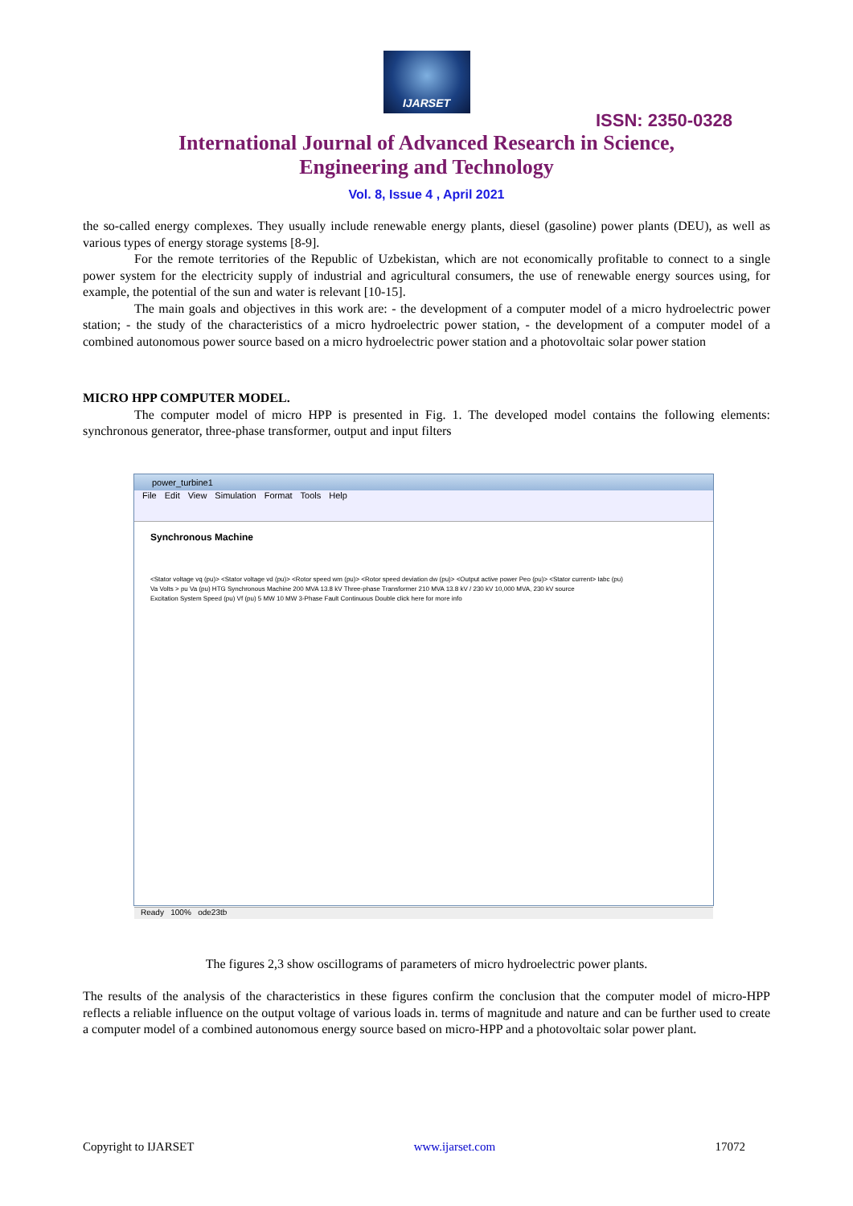IJARSET
ISSN: 2350-0328
International Journal of Advanced Research in Science,
Engineering and Technology
Vol. 8, Issue 4 , April 2021
the so-called energy complexes. They usually include renewable energy plants, diesel (gasoline) power plants (DEU), as well as various types of energy storage systems [8-9].
For the remote territories of the Republic of Uzbekistan, which are not economically profitable to connect to a single power system for the electricity supply of industrial and agricultural consumers, the use of renewable energy sources using, for example, the potential of the sun and water is relevant [10-15].
The main goals and objectives in this work are: - the development of a computer model of a micro hydroelectric power station; - the study of the characteristics of a micro hydroelectric power station, - the development of a computer model of a combined autonomous power source based on a micro hydroelectric power station and a photovoltaic solar power station
MICRO HPP COMPUTER MODEL.
The computer model of micro HPP is presented in Fig. 1. The developed model contains the following elements: synchronous generator, three-phase transformer, output and input filters
power_turbine1
File Edit View Simulation Format Tools Help
Synchronous Machine
<Stator voltage vq (pu)> <Stator voltage vd (pu)> <Rotor speed wm (pu)> <Rotor speed deviation dw (pu)> <Output active power Peo (pu)> <Stator current> Iabc (pu)
Va Volts > pu Va (pu) HTG Synchronous Machine 200 MVA 13.8 kV Three-phase Transformer 210 MVA 13.8 kV / 230 kV 10,000 MVA, 230 kV source
Excitation System Speed (pu) Vf (pu) 5 MW 10 MW 3-Phase Fault Continuous Double click here for more info
Ready 100% ode23tb
The figures 2,3 show oscillograms of parameters of micro hydroelectric power plants.
The results of the analysis of the characteristics in these figures confirm the conclusion that the computer model of micro-HPP reflects a reliable influence on the output voltage of various loads in. terms of magnitude and nature and can be further used to create a computer model of a combined autonomous energy source based on micro-HPP and a photovoltaic solar power plant.
Copyright to IJARSET www.ijarset.com 17072